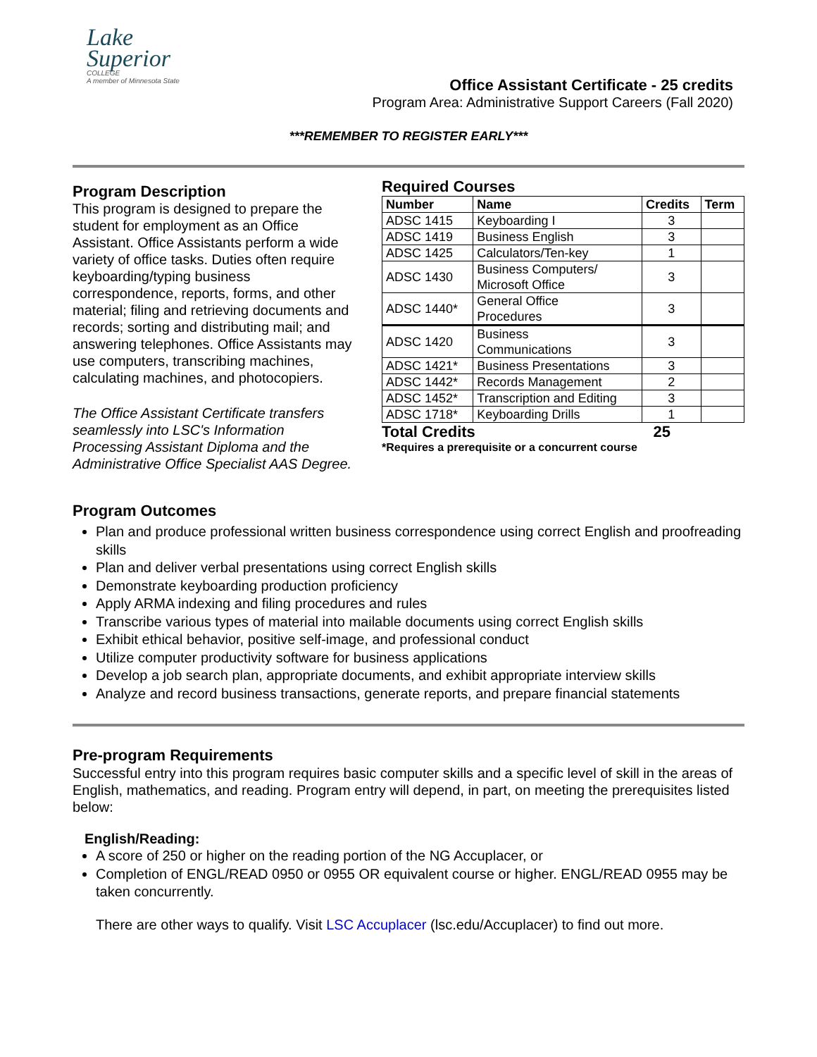Lake
Superior
COLLEGE
A member of Minnesota State
Office Assistant Certificate - 25 credits
Program Area: Administrative Support Careers (Fall 2020)
***REMEMBER TO REGISTER EARLY***
Program Description
This program is designed to prepare the student for employment as an Office Assistant. Office Assistants perform a wide variety of office tasks. Duties often require keyboarding/typing business correspondence, reports, forms, and other material; filing and retrieving documents and records; sorting and distributing mail; and answering telephones. Office Assistants may use computers, transcribing machines, calculating machines, and photocopiers.
The Office Assistant Certificate transfers seamlessly into LSC's Information Processing Assistant Diploma and the Administrative Office Specialist AAS Degree.
Required Courses
| Number | Name | Credits | Term |
| --- | --- | --- | --- |
| ADSC 1415 | Keyboarding I | 3 | |
| ADSC 1419 | Business English | 3 | |
| ADSC 1425 | Calculators/Ten-key | 1 | |
| ADSC 1430 | Business Computers/ Microsoft Office | 3 | |
| ADSC 1440* | General Office Procedures | 3 | |
| ADSC 1420 | Business Communications | 3 | |
| ADSC 1421* | Business Presentations | 3 | |
| ADSC 1442* | Records Management | 2 | |
| ADSC 1452* | Transcription and Editing | 3 | |
| ADSC 1718* | Keyboarding Drills | 1 | |
Total Credits 25
*Requires a prerequisite or a concurrent course
Program Outcomes
Plan and produce professional written business correspondence using correct English and proofreading skills
Plan and deliver verbal presentations using correct English skills
Demonstrate keyboarding production proficiency
Apply ARMA indexing and filing procedures and rules
Transcribe various types of material into mailable documents using correct English skills
Exhibit ethical behavior, positive self-image, and professional conduct
Utilize computer productivity software for business applications
Develop a job search plan, appropriate documents, and exhibit appropriate interview skills
Analyze and record business transactions, generate reports, and prepare financial statements
Pre-program Requirements
Successful entry into this program requires basic computer skills and a specific level of skill in the areas of English, mathematics, and reading. Program entry will depend, in part, on meeting the prerequisites listed below:
English/Reading:
A score of 250 or higher on the reading portion of the NG Accuplacer, or
Completion of ENGL/READ 0950 or 0955 OR equivalent course or higher. ENGL/READ 0955 may be taken concurrently.
There are other ways to qualify. Visit LSC Accuplacer (lsc.edu/Accuplacer) to find out more.